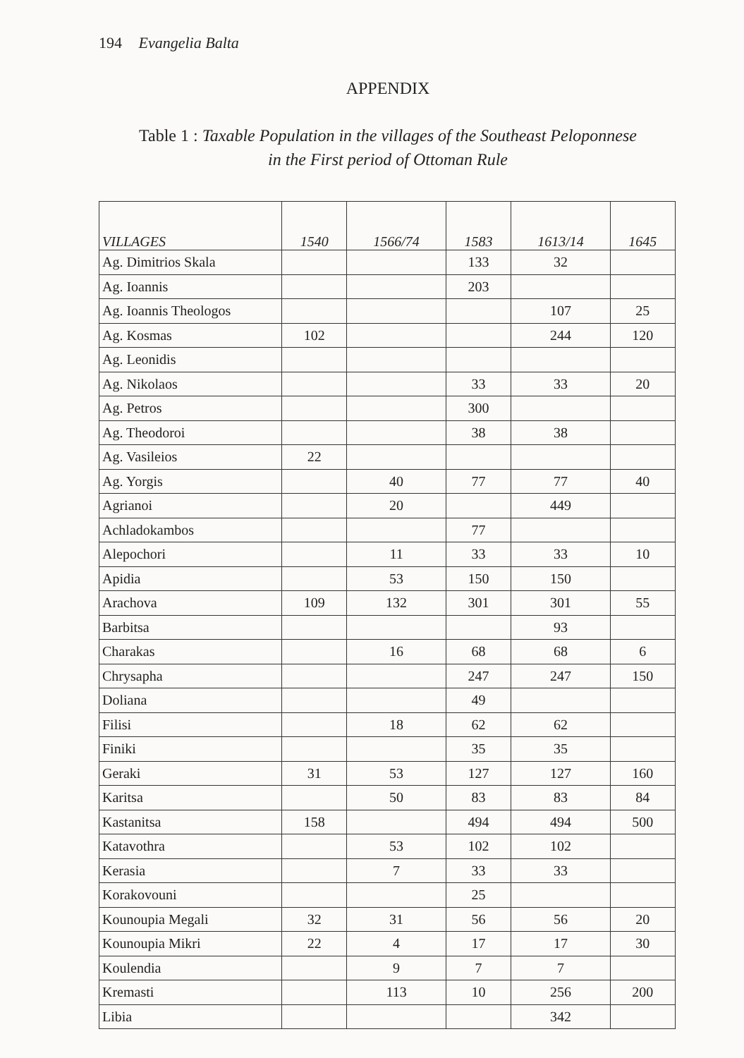194 Evangelia Balta
APPENDIX
Table 1 : Taxable Population in the villages of the Southeast Peloponnese
in the First period of Ottoman Rule
| VILLAGES | 1540 | 1566/74 | 1583 | 1613/14 | 1645 |
| --- | --- | --- | --- | --- | --- |
| Ag. Dimitrios Skala | | | 133 | 32 | |
| Ag. Ioannis | | | 203 | | |
| Ag. Ioannis Theologos | | | | 107 | 25 |
| Ag. Kosmas | 102 | | | 244 | 120 |
| Ag. Leonidis | | | | | |
| Ag. Nikolaos | | | 33 | 33 | 20 |
| Ag. Petros | | | 300 | | |
| Ag. Theodoroi | | | 38 | 38 | |
| Ag. Vasileios | 22 | | | | |
| Ag. Yorgis | | 40 | 77 | 77 | 40 |
| Agrianoi | | 20 | | 449 | |
| Achladokambos | | | 77 | | |
| Alepochori | | 11 | 33 | 33 | 10 |
| Apidia | | 53 | 150 | 150 | |
| Arachova | 109 | 132 | 301 | 301 | 55 |
| Barbitsa | | | | 93 | |
| Charakas | | 16 | 68 | 68 | 6 |
| Chrysapha | | | 247 | 247 | 150 |
| Doliana | | | 49 | | |
| Filisi | | 18 | 62 | 62 | |
| Finiki | | | 35 | 35 | |
| Geraki | 31 | 53 | 127 | 127 | 160 |
| Karitsa | | 50 | 83 | 83 | 84 |
| Kastanitsa | 158 | | 494 | 494 | 500 |
| Katavothra | | 53 | 102 | 102 | |
| Kerasia | | 7 | 33 | 33 | |
| Korakovouni | | | 25 | | |
| Kounoupia Megali | 32 | 31 | 56 | 56 | 20 |
| Kounoupia Mikri | 22 | 4 | 17 | 17 | 30 |
| Koulendia | | 9 | 7 | 7 | |
| Kremasti | | 113 | 10 | 256 | 200 |
| Libia | | | | 342 | |